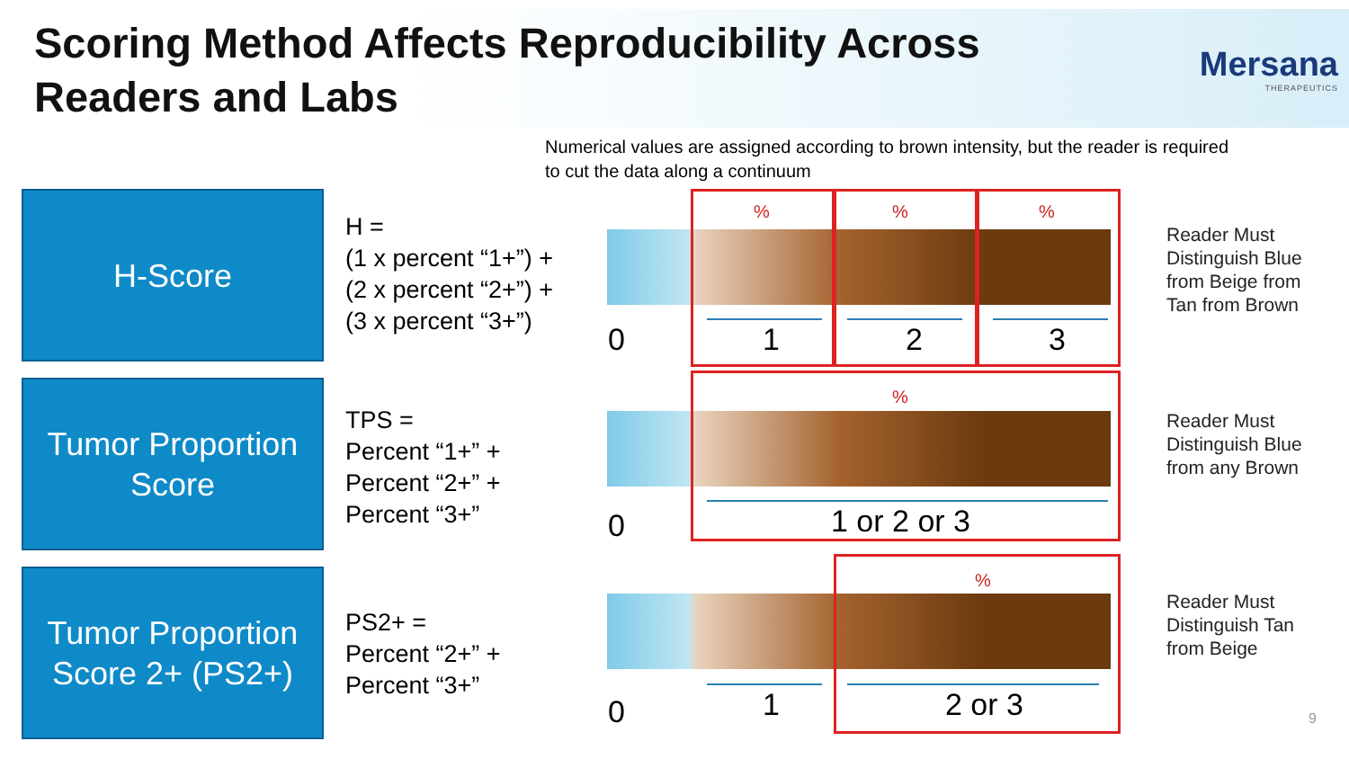Scoring Method Affects Reproducibility Across Readers and Labs
Mersana
THERAPEUTICS
Numerical values are assigned according to brown intensity, but the reader is required to cut the data along a continuum
H-Score
H =
(1 x percent “1+”) +
(2 x percent “2+”) +
(3 x percent “3+”)
%%%
0 1 2 3
Reader Must
Distinguish Blue
from Beige from
Tan from Brown
Tumor Proportion Score
TPS =
Percent “1+” +
Percent “2+” +
Percent “3+”
%
0 1 or 2 or 3
Reader Must
Distinguish Blue
from any Brown
Tumor Proportion Score 2+ (PS2+)
PS2+ =
Percent “2+” +
Percent “3+”
%
0 1 2 or 3
Reader Must
Distinguish Tan
from Beige
9